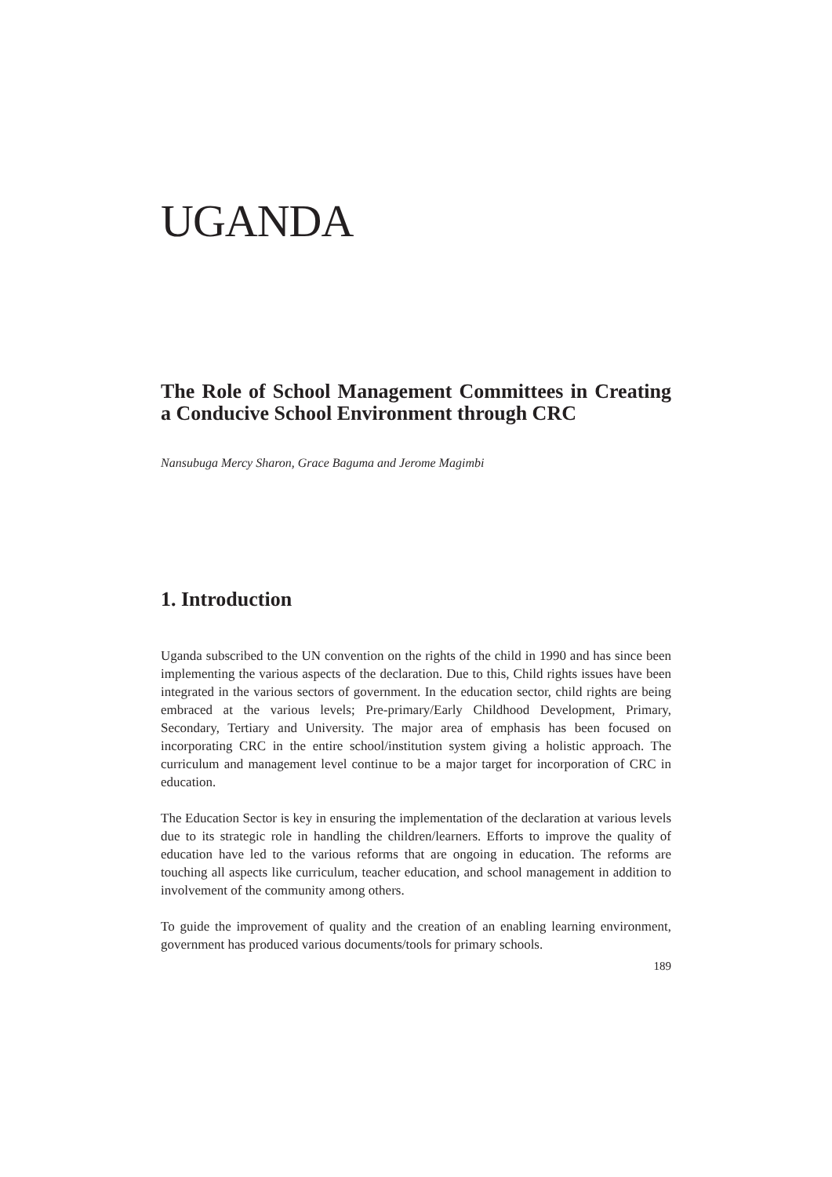UGANDA
The Role of School Management Committees in Creating a Conducive School Environment through CRC
Nansubuga Mercy Sharon, Grace Baguma and Jerome Magimbi
1. Introduction
Uganda subscribed to the UN convention on the rights of the child in 1990 and has since been implementing the various aspects of the declaration. Due to this, Child rights issues have been integrated in the various sectors of government. In the education sector, child rights are being embraced at the various levels; Pre-primary/Early Childhood Development, Primary, Secondary, Tertiary and University. The major area of emphasis has been focused on incorporating CRC in the entire school/institution system giving a holistic approach. The curriculum and management level continue to be a major target for incorporation of CRC in education.
The Education Sector is key in ensuring the implementation of the declaration at various levels due to its strategic role in handling the children/learners. Efforts to improve the quality of education have led to the various reforms that are ongoing in education. The reforms are touching all aspects like curriculum, teacher education, and school management in addition to involvement of the community among others.
To guide the improvement of quality and the creation of an enabling learning environment, government has produced various documents/tools for primary schools.
189